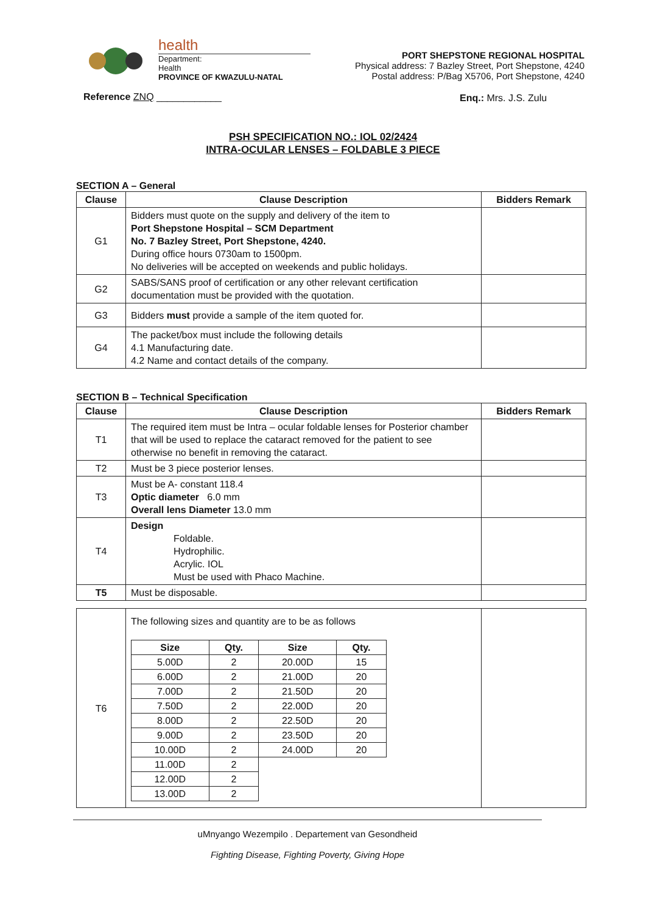health
Department:
Health
PROVINCE OF KWAZULU-NATAL
PORT SHEPSTONE REGIONAL HOSPITAL
Physical address: 7 Bazley Street, Port Shepstone, 4240
Postal address: P/Bag X5706, Port Shepstone, 4240
Reference ZNQ ____________ Enq.: Mrs. J.S. Zulu
PSH SPECIFICATION NO.: IOL 02/2424
INTRA-OCULAR LENSES – FOLDABLE 3 PIECE
SECTION A – General
| Clause | Clause Description | Bidders Remark |
| --- | --- | --- |
| G1 | Bidders must quote on the supply and delivery of the item to Port Shepstone Hospital – SCM Department No. 7 Bazley Street, Port Shepstone, 4240. During office hours 0730am to 1500pm. No deliveries will be accepted on weekends and public holidays. | |
| G2 | SABS/SANS proof of certification or any other relevant certification documentation must be provided with the quotation. | |
| G3 | Bidders must provide a sample of the item quoted for. | |
| G4 | The packet/box must include the following details 4.1 Manufacturing date. 4.2 Name and contact details of the company. | |
SECTION B – Technical Specification
| Clause | Clause Description | Bidders Remark |
| --- | --- | --- |
| T1 | The required item must be Intra – ocular foldable lenses for Posterior chamber that will be used to replace the cataract removed for the patient to see otherwise no benefit in removing the cataract. | |
| T2 | Must be 3 piece posterior lenses. | |
| T3 | Must be A- constant 118.4 Optic diameter 6.0 mm Overall lens Diameter 13.0 mm | |
| T4 | Design Foldable. Hydrophilic. Acrylic. IOL Must be used with Phaco Machine. | |
| T5 | Must be disposable. | |
| T6 | The following sizes and quantity are to be as follows / Size / Qty. / Size / Qty. / / --- / --- / --- / --- / / 5.00D / 2 / 20.00D / 15 / / 6.00D / 2 / 21.00D / 20 / / 7.00D / 2 / 21.50D / 20 / / 7.50D / 2 / 22.00D / 20 / / 8.00D / 2 / 22.50D / 20 / / 9.00D / 2 / 23.50D / 20 / / 10.00D / 2 / 24.00D / 20 / / 11.00D / 2 / / / / 12.00D / 2 / / / / 13.00D / 2 / / / | |
uMnyango Wezempilo . Departement van Gesondheid
Fighting Disease, Fighting Poverty, Giving Hope